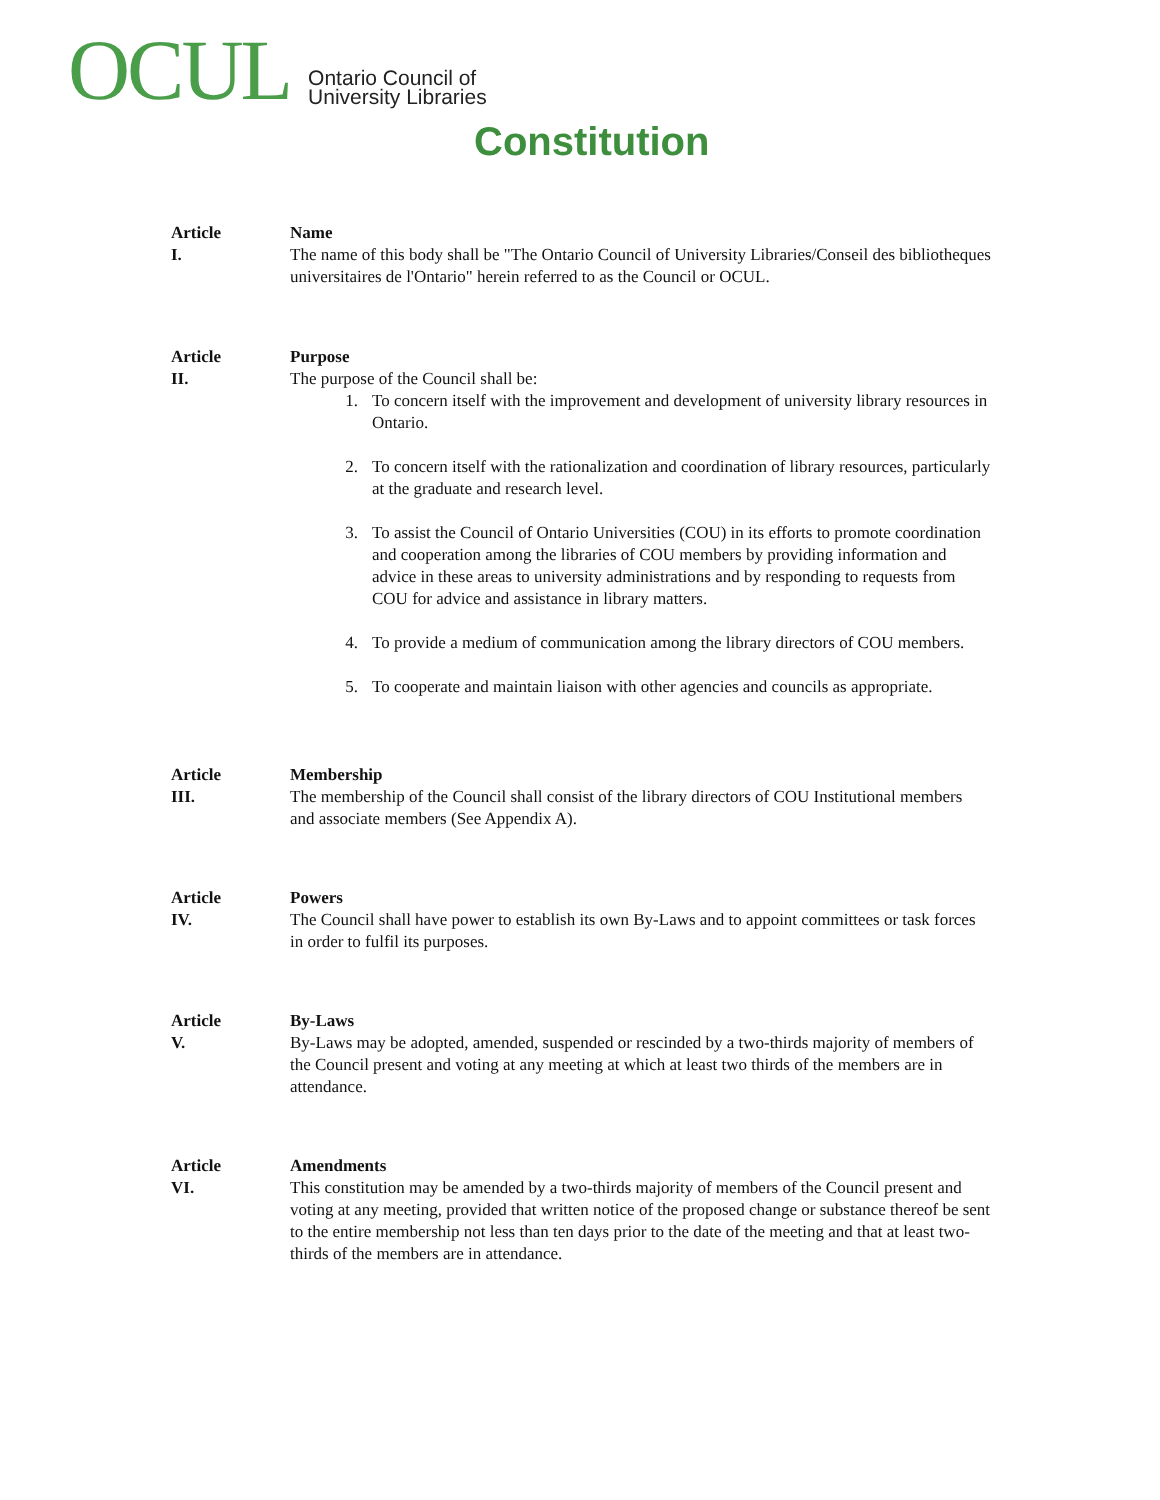OCUL
Ontario Council of
University Libraries
Constitution
Article
I.
Name
The name of this body shall be "The Ontario Council of University Libraries/Conseil des bibliotheques universitaires de l'Ontario" herein referred to as the Council or OCUL.
Article
II.
Purpose
The purpose of the Council shall be:
1. To concern itself with the improvement and development of university library resources in Ontario.
2. To concern itself with the rationalization and coordination of library resources, particularly at the graduate and research level.
3. To assist the Council of Ontario Universities (COU) in its efforts to promote coordination and cooperation among the libraries of COU members by providing information and advice in these areas to university administrations and by responding to requests from COU for advice and assistance in library matters.
4. To provide a medium of communication among the library directors of COU members.
5. To cooperate and maintain liaison with other agencies and councils as appropriate.
Article
III.
Membership
The membership of the Council shall consist of the library directors of COU Institutional members and associate members (See Appendix A).
Article
IV.
Powers
The Council shall have power to establish its own By-Laws and to appoint committees or task forces in order to fulfil its purposes.
Article
V.
By-Laws
By-Laws may be adopted, amended, suspended or rescinded by a two-thirds majority of members of the Council present and voting at any meeting at which at least two thirds of the members are in attendance.
Article
VI.
Amendments
This constitution may be amended by a two-thirds majority of members of the Council present and voting at any meeting, provided that written notice of the proposed change or substance thereof be sent to the entire membership not less than ten days prior to the date of the meeting and that at least two-thirds of the members are in attendance.